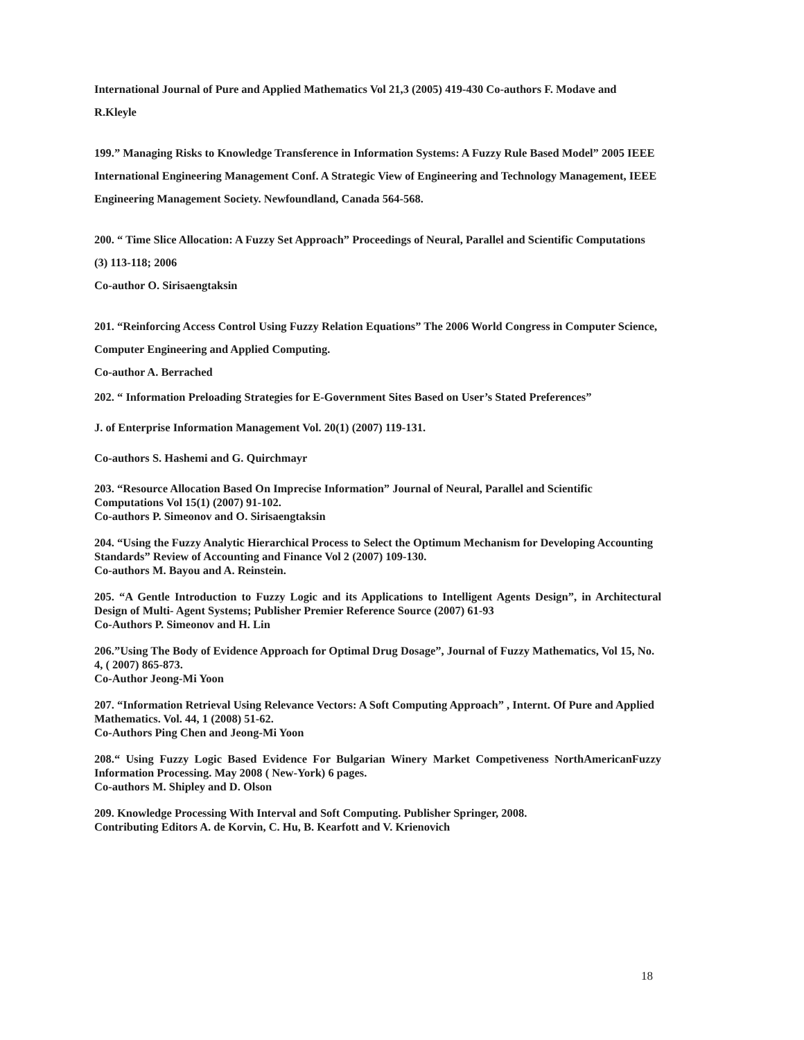International Journal of Pure and Applied Mathematics Vol 21,3 (2005) 419-430 Co-authors F. Modave and R.Kleyle
199.” Managing Risks to Knowledge Transference in Information Systems: A Fuzzy Rule Based Model” 2005 IEEE International Engineering Management Conf. A Strategic View of Engineering and Technology Management, IEEE Engineering Management Society. Newfoundland, Canada 564-568.
200. “ Time Slice Allocation: A Fuzzy Set Approach” Proceedings of Neural, Parallel and Scientific Computations (3) 113-118; 2006
Co-author O. Sirisaengtaksin
201. “Reinforcing Access Control Using Fuzzy Relation Equations” The 2006 World Congress in Computer Science, Computer Engineering and Applied Computing.
Co-author A. Berrached
202. “ Information Preloading Strategies for E-Government Sites Based on User’s Stated Preferences”
J. of Enterprise Information Management Vol. 20(1) (2007) 119-131.
Co-authors S. Hashemi and G. Quirchmayr
203. “Resource Allocation Based On Imprecise Information” Journal of Neural, Parallel and Scientific Computations Vol 15(1) (2007) 91-102.
Co-authors P. Simeonov and O. Sirisaengtaksin
204. “Using the Fuzzy Analytic Hierarchical Process to Select the Optimum Mechanism for Developing Accounting Standards” Review of Accounting and Finance Vol 2 (2007) 109-130.
Co-authors M. Bayou and A. Reinstein.
205. “A Gentle Introduction to Fuzzy Logic and its Applications to Intelligent Agents Design”, in Architectural Design of Multi- Agent Systems; Publisher Premier Reference Source (2007) 61-93
Co-Authors P. Simeonov and H. Lin
206.”Using The Body of Evidence Approach for Optimal Drug Dosage”, Journal of Fuzzy Mathematics, Vol 15, No. 4, ( 2007) 865-873.
Co-Author Jeong-Mi Yoon
207. “Information Retrieval Using Relevance Vectors: A Soft Computing Approach” , Internt. Of Pure and Applied Mathematics. Vol. 44, 1 (2008) 51-62.
Co-Authors Ping Chen and Jeong-Mi Yoon
208.“ Using Fuzzy Logic Based Evidence For Bulgarian Winery Market Competiveness NorthAmericanFuzzy Information Processing. May 2008 ( New-York) 6 pages.
Co-authors M. Shipley and D. Olson
209. Knowledge Processing With Interval and Soft Computing. Publisher Springer, 2008.
Contributing Editors A. de Korvin, C. Hu, B. Kearfott and V. Krienovich
18